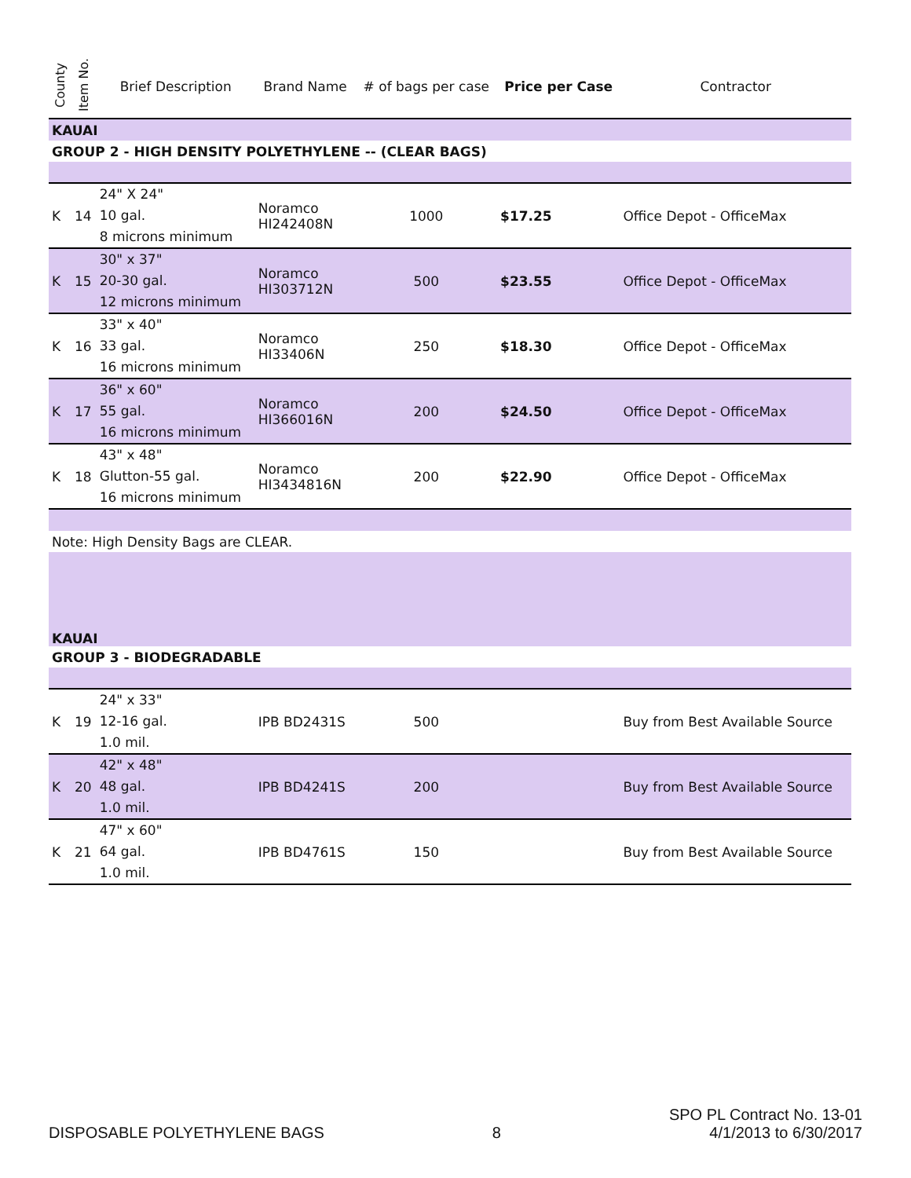| County | Item No. | Brief Description | Brand Name | # of bags per case | Price per Case | Contractor |
| --- | --- | --- | --- | --- | --- | --- |
| KAUAI | | | | | | |
| GROUP 2 - HIGH DENSITY POLYETHYLENE -- (CLEAR BAGS) | | | | | | |
| K | 14 | 24" X 24" 10 gal. 8 microns minimum | Noramco HI242408N | 1000 | $17.25 | Office Depot - OfficeMax |
| K | 15 | 30" x 37" 20-30 gal. 12 microns minimum | Noramco HI303712N | 500 | $23.55 | Office Depot - OfficeMax |
| K | 16 | 33" x 40" 33 gal. 16 microns minimum | Noramco HI33406N | 250 | $18.30 | Office Depot - OfficeMax |
| K | 17 | 36" x 60" 55 gal. 16 microns minimum | Noramco HI366016N | 200 | $24.50 | Office Depot - OfficeMax |
| K | 18 | 43" x 48" Glutton-55 gal. 16 microns minimum | Noramco HI3434816N | 200 | $22.90 | Office Depot - OfficeMax |
| Note: High Density Bags are CLEAR. | | | | | | |
| KAUAI | | | | | | |
| GROUP 3 - BIODEGRADABLE | | | | | | |
| K | 19 | 24" x 33" 12-16 gal. 1.0 mil. | IPB BD2431S | 500 | | Buy from Best Available Source |
| K | 20 | 42" x 48" 48 gal. 1.0 mil. | IPB BD4241S | 200 | | Buy from Best Available Source |
| K | 21 | 47" x 60" 64 gal. 1.0 mil. | IPB BD4761S | 150 | | Buy from Best Available Source |
DISPOSABLE POLYETHYLENE BAGS 8 SPO PL Contract No. 13-01
4/1/2013 to 6/30/2017